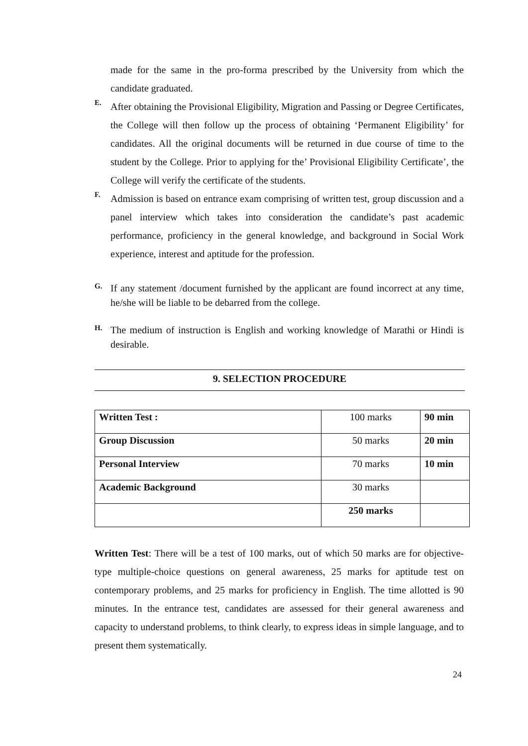made for the same in the pro-forma prescribed by the University from which the candidate graduated.
E.
After obtaining the Provisional Eligibility, Migration and Passing or Degree Certificates, the College will then follow up the process of obtaining ‘Permanent Eligibility’ for candidates. All the original documents will be returned in due course of time to the student by the College. Prior to applying for the’ Provisional Eligibility Certificate’, the College will verify the certificate of the students.
F.
Admission is based on entrance exam comprising of written test, group discussion and a panel interview which takes into consideration the candidate’s past academic performance, proficiency in the general knowledge, and background in Social Work experience, interest and aptitude for the profession.
G.
If any statement /document furnished by the applicant are found incorrect at any time, he/she will be liable to be debarred from the college.
H.
The medium of instruction is English and working knowledge of Marathi or Hindi is desirable.
9. SELECTION PROCEDURE
| Written Test : | 100 marks | 90 min |
| Group Discussion | 50 marks | 20 min |
| Personal Interview | 70 marks | 10 min |
| Academic Background | 30 marks | |
| | 250 marks | |
Written Test: There will be a test of 100 marks, out of which 50 marks are for objective-type multiple-choice questions on general awareness, 25 marks for aptitude test on contemporary problems, and 25 marks for proficiency in English. The time allotted is 90 minutes. In the entrance test, candidates are assessed for their general awareness and capacity to understand problems, to think clearly, to express ideas in simple language, and to present them systematically.
24